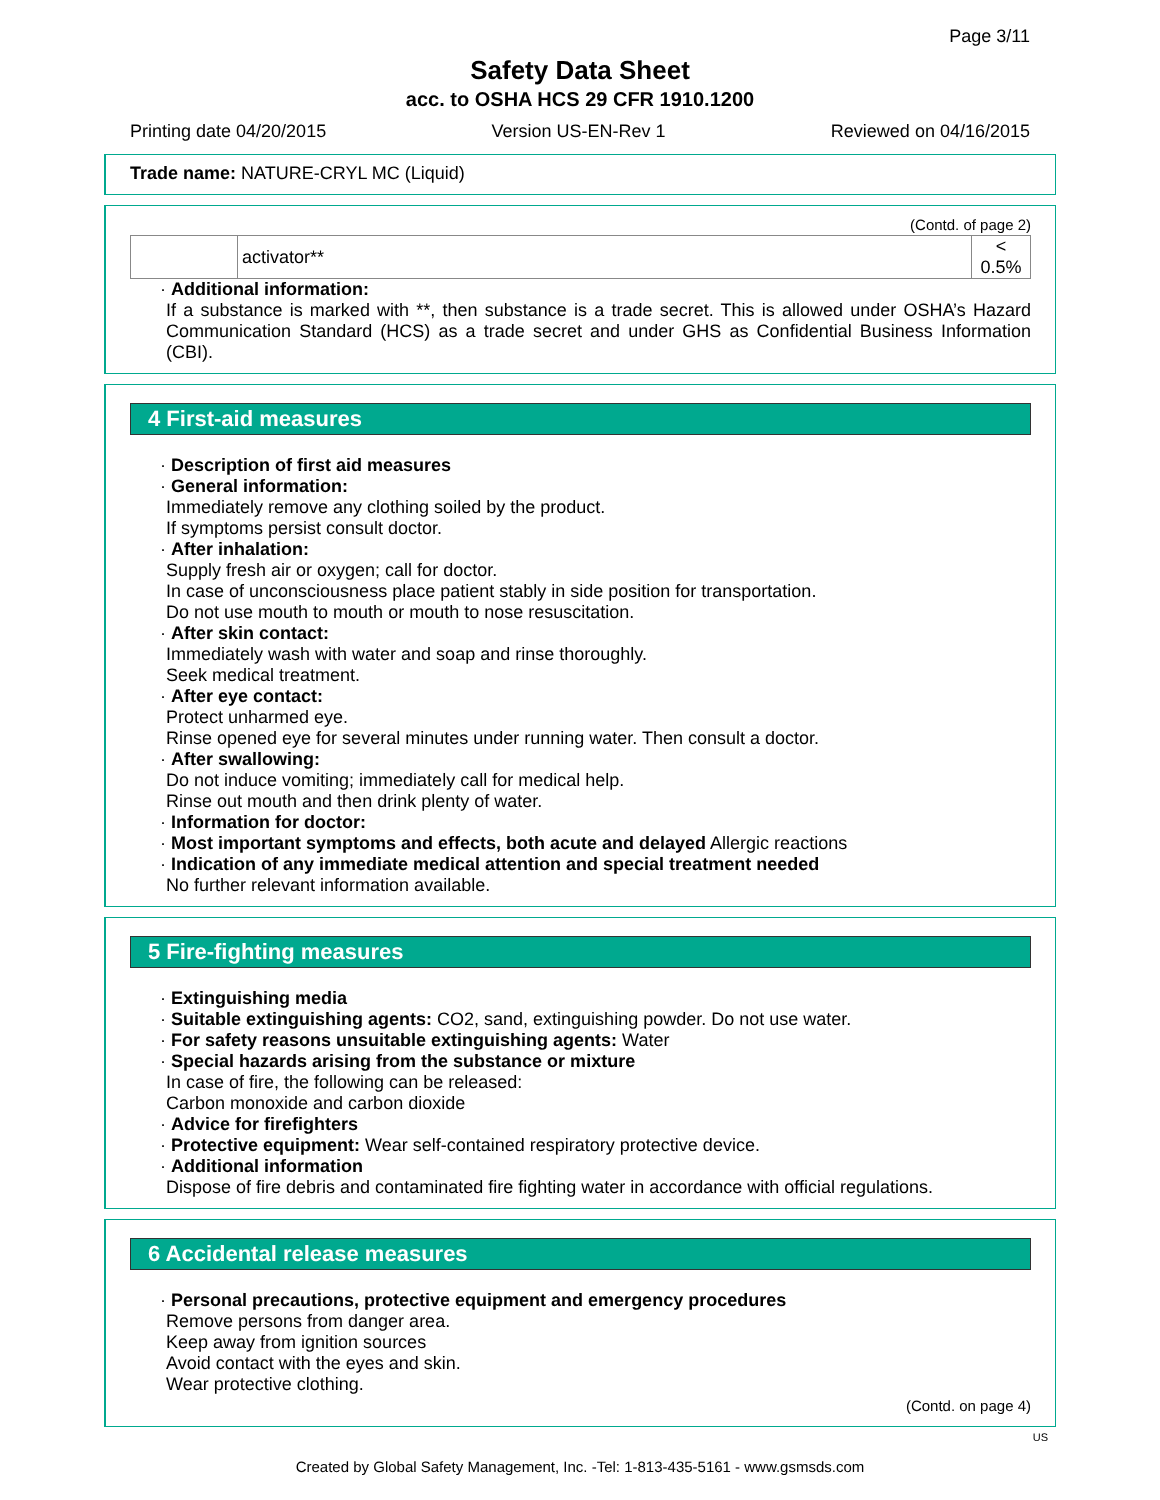Page 3/11
Safety Data Sheet
acc. to OSHA HCS 29 CFR 1910.1200
Printing date 04/20/2015 Version US-EN-Rev 1 Reviewed on 04/16/2015
Trade name: NATURE-CRYL MC (Liquid)
(Contd. of page 2)
| | activator** | < 0.5% |
· Additional information:
If a substance is marked with **, then substance is a trade secret. This is allowed under OSHA’s Hazard Communication Standard (HCS) as a trade secret and under GHS as Confidential Business Information (CBI).
4 First-aid measures
· Description of first aid measures
· General information:
Immediately remove any clothing soiled by the product.
If symptoms persist consult doctor.
· After inhalation:
Supply fresh air or oxygen; call for doctor.
In case of unconsciousness place patient stably in side position for transportation.
Do not use mouth to mouth or mouth to nose resuscitation.
· After skin contact:
Immediately wash with water and soap and rinse thoroughly.
Seek medical treatment.
· After eye contact:
Protect unharmed eye.
Rinse opened eye for several minutes under running water. Then consult a doctor.
· After swallowing:
Do not induce vomiting; immediately call for medical help.
Rinse out mouth and then drink plenty of water.
· Information for doctor:
· Most important symptoms and effects, both acute and delayed Allergic reactions
· Indication of any immediate medical attention and special treatment needed
No further relevant information available.
5 Fire-fighting measures
· Extinguishing media
· Suitable extinguishing agents: CO2, sand, extinguishing powder. Do not use water.
· For safety reasons unsuitable extinguishing agents: Water
· Special hazards arising from the substance or mixture
In case of fire, the following can be released:
Carbon monoxide and carbon dioxide
· Advice for firefighters
· Protective equipment: Wear self-contained respiratory protective device.
· Additional information
Dispose of fire debris and contaminated fire fighting water in accordance with official regulations.
6 Accidental release measures
· Personal precautions, protective equipment and emergency procedures
Remove persons from danger area.
Keep away from ignition sources
Avoid contact with the eyes and skin.
Wear protective clothing.
(Contd. on page 4)
US
Created by Global Safety Management, Inc. -Tel: 1-813-435-5161 - www.gsmsds.com